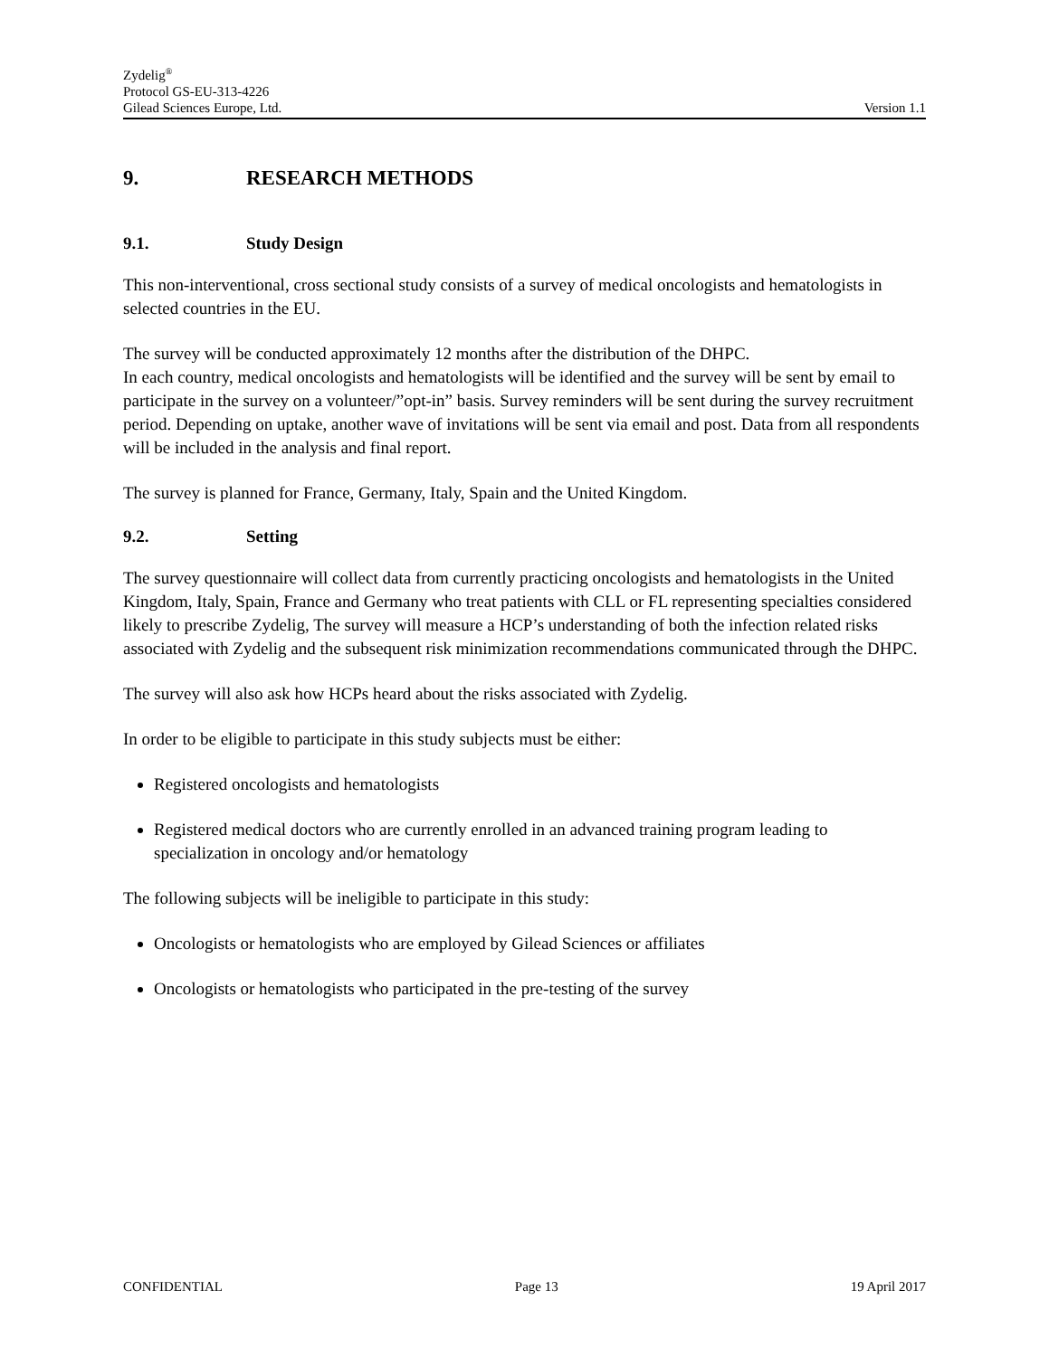Zydelig<sup>®</sup>
Protocol GS-EU-313-4226
Gilead Sciences Europe, Ltd. Version 1.1
9. RESEARCH METHODS
9.1. Study Design
This non-interventional, cross sectional study consists of a survey of medical oncologists and hematologists in selected countries in the EU.
The survey will be conducted approximately 12 months after the distribution of the DHPC.
In each country, medical oncologists and hematologists will be identified and the survey will be sent by email to participate in the survey on a volunteer/”opt-in” basis. Survey reminders will be sent during the survey recruitment period. Depending on uptake, another wave of invitations will be sent via email and post. Data from all respondents will be included in the analysis and final report.
The survey is planned for France, Germany, Italy, Spain and the United Kingdom.
9.2. Setting
The survey questionnaire will collect data from currently practicing oncologists and hematologists in the United Kingdom, Italy, Spain, France and Germany who treat patients with CLL or FL representing specialties considered likely to prescribe Zydelig, The survey will measure a HCP’s understanding of both the infection related risks associated with Zydelig and the subsequent risk minimization recommendations communicated through the DHPC.
The survey will also ask how HCPs heard about the risks associated with Zydelig.
In order to be eligible to participate in this study subjects must be either:
Registered oncologists and hematologists
Registered medical doctors who are currently enrolled in an advanced training program leading to specialization in oncology and/or hematology
The following subjects will be ineligible to participate in this study:
Oncologists or hematologists who are employed by Gilead Sciences or affiliates
Oncologists or hematologists who participated in the pre-testing of the survey
CONFIDENTIAL Page 13 19 April 2017